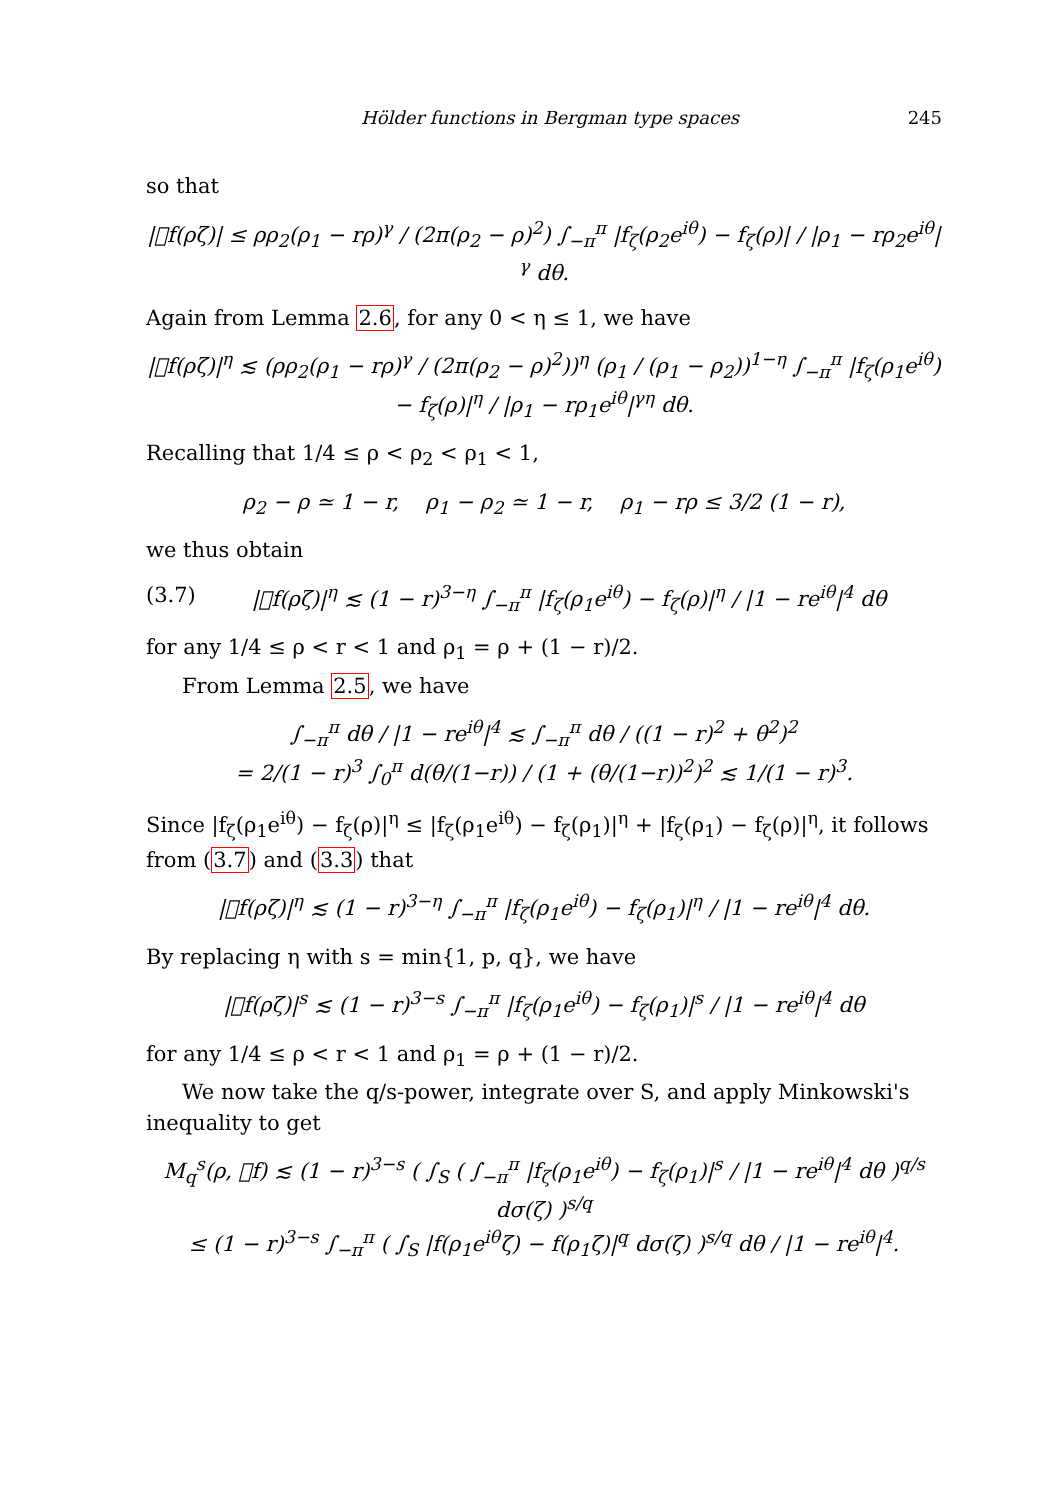Hölder functions in Bergman type spaces 245
so that
|𝒭f(ρζ)| ≤ ρρ<sub>2</sub>(ρ<sub>1</sub> − rρ)<sup>γ</sup> / (2π(ρ<sub>2</sub> − ρ)<sup>2</sup>) ∫<sub>−π</sub><sup>π</sup> |f<sub>ζ</sub>(ρ<sub>2</sub>e<sup>iθ</sup>) − f<sub>ζ</sub>(ρ)| / |ρ<sub>1</sub> − rρ<sub>2</sub>e<sup>iθ</sup>|<sup>γ</sup> dθ.
Again from Lemma 2.6, for any 0 < η ≤ 1, we have
|𝒭f(ρζ)|<sup>η</sup> ≲ (ρρ<sub>2</sub>(ρ<sub>1</sub> − rρ)<sup>γ</sup> / (2π(ρ<sub>2</sub> − ρ)<sup>2</sup>))<sup>η</sup> (ρ<sub>1</sub> / (ρ<sub>1</sub> − ρ<sub>2</sub>))<sup>1−η</sup> ∫<sub>−π</sub><sup>π</sup> |f<sub>ζ</sub>(ρ<sub>1</sub>e<sup>iθ</sup>) − f<sub>ζ</sub>(ρ)|<sup>η</sup> / |ρ<sub>1</sub> − rρ<sub>1</sub>e<sup>iθ</sup>|<sup>γη</sup> dθ.
Recalling that 1/4 ≤ ρ < ρ<sub>2</sub> < ρ<sub>1</sub> < 1,
ρ<sub>2</sub> − ρ ≃ 1 − r, ρ<sub>1</sub> − ρ<sub>2</sub> ≃ 1 − r, ρ<sub>1</sub> − rρ ≤ 3/2 (1 − r),
we thus obtain
(3.7) |𝒭f(ρζ)|<sup>η</sup> ≲ (1 − r)<sup>3−η</sup> ∫<sub>−π</sub><sup>π</sup> |f<sub>ζ</sub>(ρ<sub>1</sub>e<sup>iθ</sup>) − f<sub>ζ</sub>(ρ)|<sup>η</sup> / |1 − re<sup>iθ</sup>|<sup>4</sup> dθ
for any 1/4 ≤ ρ < r < 1 and ρ<sub>1</sub> = ρ + (1 − r)/2.
From Lemma 2.5, we have
∫<sub>−π</sub><sup>π</sup> dθ / |1 − re<sup>iθ</sup>|<sup>4</sup> ≲ ∫<sub>−π</sub><sup>π</sup> dθ / ((1 − r)<sup>2</sup> + θ<sup>2</sup>)<sup>2</sup>
= 2/(1 − r)<sup>3</sup> ∫<sub>0</sub><sup>π</sup> d(θ/(1−r)) / (1 + (θ/(1−r))<sup>2</sup>)<sup>2</sup> ≲ 1/(1 − r)<sup>3</sup>.
Since |f<sub>ζ</sub>(ρ<sub>1</sub>e<sup>iθ</sup>) − f<sub>ζ</sub>(ρ)|<sup>η</sup> ≤ |f<sub>ζ</sub>(ρ<sub>1</sub>e<sup>iθ</sup>) − f<sub>ζ</sub>(ρ<sub>1</sub>)|<sup>η</sup> + |f<sub>ζ</sub>(ρ<sub>1</sub>) − f<sub>ζ</sub>(ρ)|<sup>η</sup>, it follows from (3.7) and (3.3) that
|𝒭f(ρζ)|<sup>η</sup> ≲ (1 − r)<sup>3−η</sup> ∫<sub>−π</sub><sup>π</sup> |f<sub>ζ</sub>(ρ<sub>1</sub>e<sup>iθ</sup>) − f<sub>ζ</sub>(ρ<sub>1</sub>)|<sup>η</sup> / |1 − re<sup>iθ</sup>|<sup>4</sup> dθ.
By replacing η with s = min{1, p, q}, we have
|𝒭f(ρζ)|<sup>s</sup> ≲ (1 − r)<sup>3−s</sup> ∫<sub>−π</sub><sup>π</sup> |f<sub>ζ</sub>(ρ<sub>1</sub>e<sup>iθ</sup>) − f<sub>ζ</sub>(ρ<sub>1</sub>)|<sup>s</sup> / |1 − re<sup>iθ</sup>|<sup>4</sup> dθ
for any 1/4 ≤ ρ < r < 1 and ρ<sub>1</sub> = ρ + (1 − r)/2.
We now take the q/s-power, integrate over S, and apply Minkowski's inequality to get
M<sub>q</sub><sup>s</sup>(ρ, 𝒭f) ≲ (1 − r)<sup>3−s</sup> ( ∫<sub>S</sub> ( ∫<sub>−π</sub><sup>π</sup> |f<sub>ζ</sub>(ρ<sub>1</sub>e<sup>iθ</sup>) − f<sub>ζ</sub>(ρ<sub>1</sub>)|<sup>s</sup> / |1 − re<sup>iθ</sup>|<sup>4</sup> dθ )<sup>q/s</sup> dσ(ζ) )<sup>s/q</sup>
≤ (1 − r)<sup>3−s</sup> ∫<sub>−π</sub><sup>π</sup> ( ∫<sub>S</sub> |f(ρ<sub>1</sub>e<sup>iθ</sup>ζ) − f(ρ<sub>1</sub>ζ)|<sup>q</sup> dσ(ζ) )<sup>s/q</sup> dθ / |1 − re<sup>iθ</sup>|<sup>4</sup>.